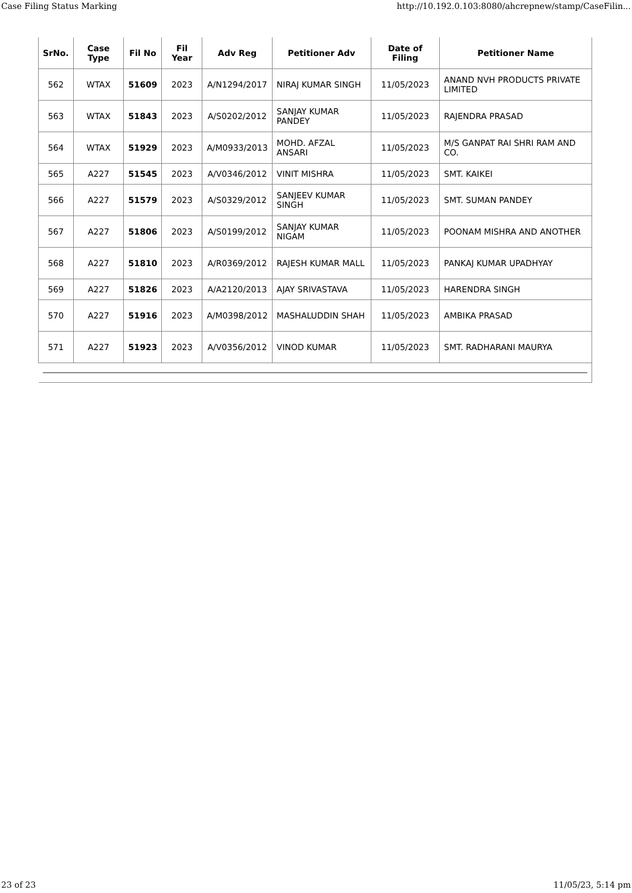Case Filing Status Marking http://10.192.0.103:8080/ahcrepnew/stamp/CaseFilin...
| SrNo. | Case Type | Fil No | Fil Year | Adv Reg | Petitioner Adv | Date of Filing | Petitioner Name |
| --- | --- | --- | --- | --- | --- | --- | --- |
| 562 | WTAX | 51609 | 2023 | A/N1294/2017 | NIRAJ KUMAR SINGH | 11/05/2023 | ANAND NVH PRODUCTS PRIVATE LIMITED |
| 563 | WTAX | 51843 | 2023 | A/S0202/2012 | SANJAY KUMAR PANDEY | 11/05/2023 | RAJENDRA PRASAD |
| 564 | WTAX | 51929 | 2023 | A/M0933/2013 | MOHD. AFZAL ANSARI | 11/05/2023 | M/S GANPAT RAI SHRI RAM AND CO. |
| 565 | A227 | 51545 | 2023 | A/V0346/2012 | VINIT MISHRA | 11/05/2023 | SMT. KAIKEI |
| 566 | A227 | 51579 | 2023 | A/S0329/2012 | SANJEEV KUMAR SINGH | 11/05/2023 | SMT. SUMAN PANDEY |
| 567 | A227 | 51806 | 2023 | A/S0199/2012 | SANJAY KUMAR NIGAM | 11/05/2023 | POONAM MISHRA AND ANOTHER |
| 568 | A227 | 51810 | 2023 | A/R0369/2012 | RAJESH KUMAR MALL | 11/05/2023 | PANKAJ KUMAR UPADHYAY |
| 569 | A227 | 51826 | 2023 | A/A2120/2013 | AJAY SRIVASTAVA | 11/05/2023 | HARENDRA SINGH |
| 570 | A227 | 51916 | 2023 | A/M0398/2012 | MASHALUDDIN SHAH | 11/05/2023 | AMBIKA PRASAD |
| 571 | A227 | 51923 | 2023 | A/V0356/2012 | VINOD KUMAR | 11/05/2023 | SMT. RADHARANI MAURYA |
23 of 23 11/05/23, 5:14 pm